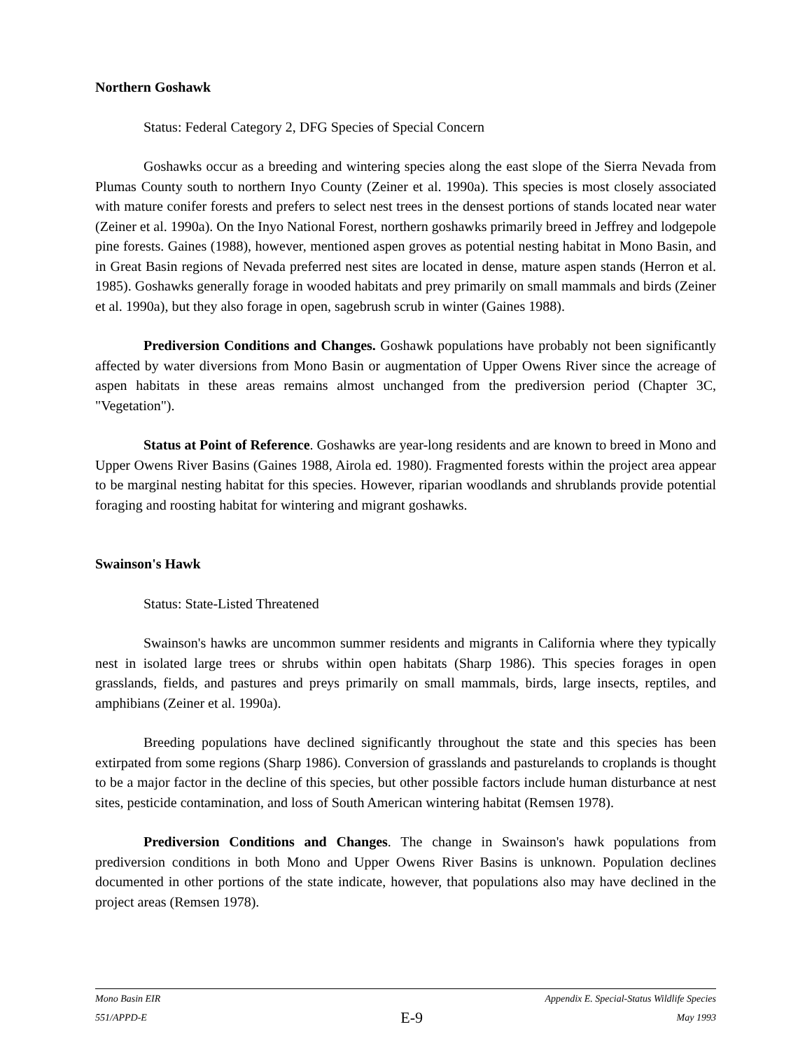Northern Goshawk
Status: Federal Category 2, DFG Species of Special Concern
Goshawks occur as a breeding and wintering species along the east slope of the Sierra Nevada from Plumas County south to northern Inyo County (Zeiner et al. 1990a). This species is most closely associated with mature conifer forests and prefers to select nest trees in the densest portions of stands located near water (Zeiner et al. 1990a). On the Inyo National Forest, northern goshawks primarily breed in Jeffrey and lodgepole pine forests. Gaines (1988), however, mentioned aspen groves as potential nesting habitat in Mono Basin, and in Great Basin regions of Nevada preferred nest sites are located in dense, mature aspen stands (Herron et al. 1985). Goshawks generally forage in wooded habitats and prey primarily on small mammals and birds (Zeiner et al. 1990a), but they also forage in open, sagebrush scrub in winter (Gaines 1988).
Prediversion Conditions and Changes. Goshawk populations have probably not been significantly affected by water diversions from Mono Basin or augmentation of Upper Owens River since the acreage of aspen habitats in these areas remains almost unchanged from the prediversion period (Chapter 3C, "Vegetation").
Status at Point of Reference. Goshawks are year-long residents and are known to breed in Mono and Upper Owens River Basins (Gaines 1988, Airola ed. 1980). Fragmented forests within the project area appear to be marginal nesting habitat for this species. However, riparian woodlands and shrublands provide potential foraging and roosting habitat for wintering and migrant goshawks.
Swainson's Hawk
Status: State-Listed Threatened
Swainson's hawks are uncommon summer residents and migrants in California where they typically nest in isolated large trees or shrubs within open habitats (Sharp 1986). This species forages in open grasslands, fields, and pastures and preys primarily on small mammals, birds, large insects, reptiles, and amphibians (Zeiner et al. 1990a).
Breeding populations have declined significantly throughout the state and this species has been extirpated from some regions (Sharp 1986). Conversion of grasslands and pasturelands to croplands is thought to be a major factor in the decline of this species, but other possible factors include human disturbance at nest sites, pesticide contamination, and loss of South American wintering habitat (Remsen 1978).
Prediversion Conditions and Changes. The change in Swainson's hawk populations from prediversion conditions in both Mono and Upper Owens River Basins is unknown. Population declines documented in other portions of the state indicate, however, that populations also may have declined in the project areas (Remsen 1978).
Mono Basin EIR Appendix E. Special-Status Wildlife Species
551/APPD-E E-9 May 1993